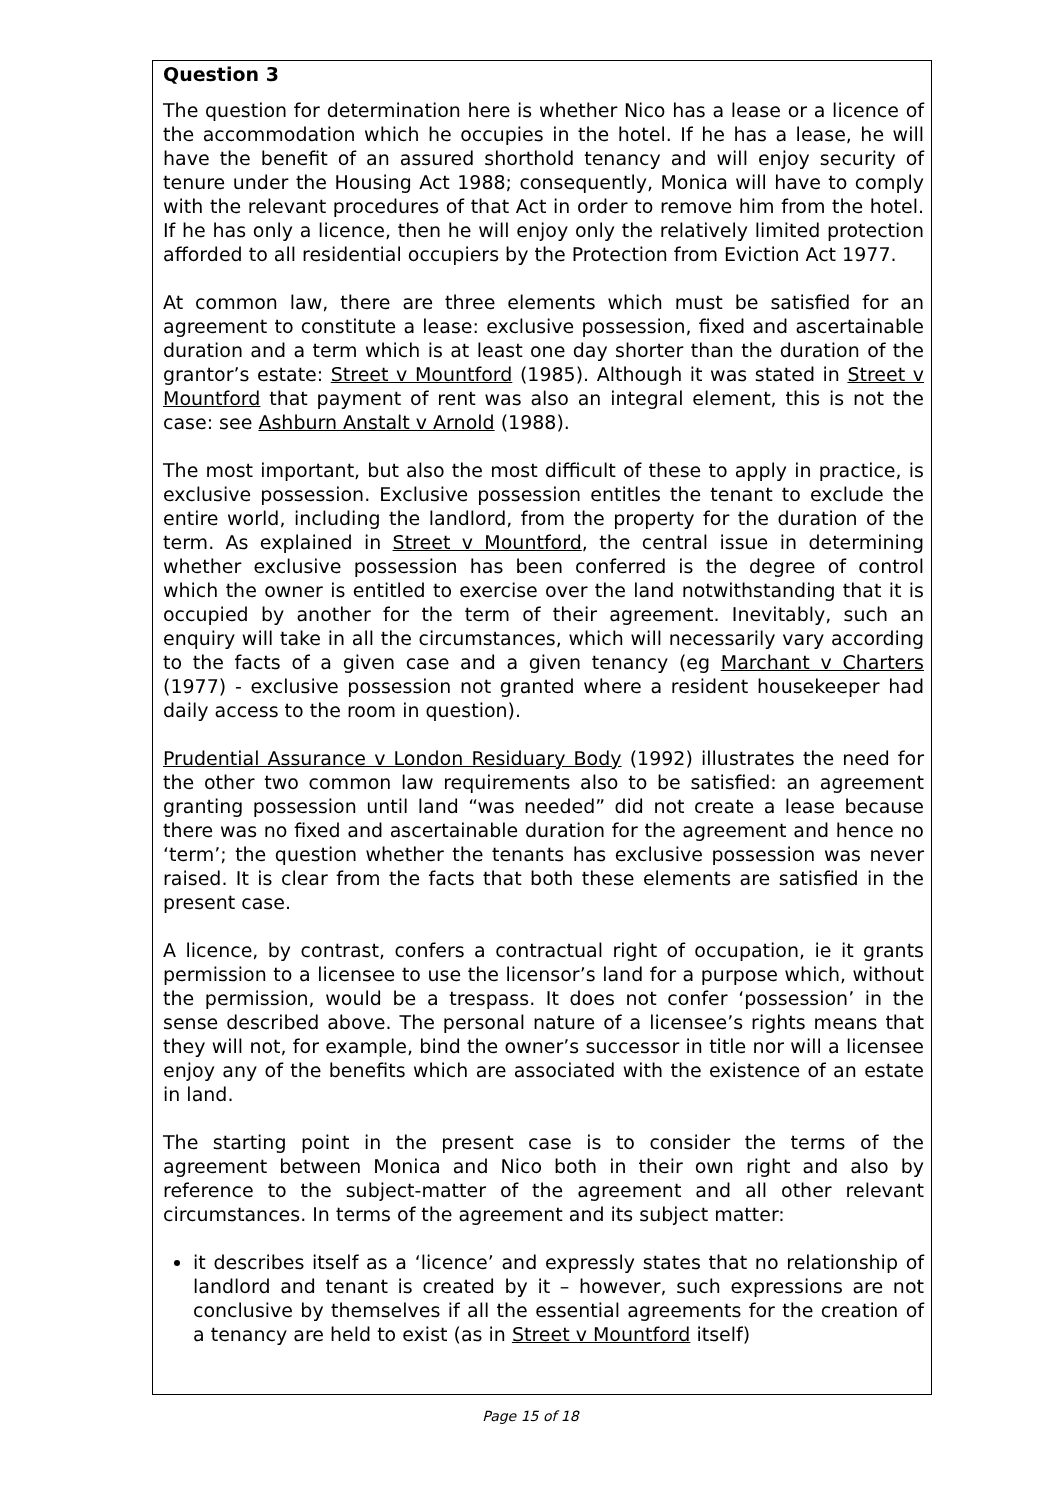Question 3
The question for determination here is whether Nico has a lease or a licence of the accommodation which he occupies in the hotel. If he has a lease, he will have the benefit of an assured shorthold tenancy and will enjoy security of tenure under the Housing Act 1988; consequently, Monica will have to comply with the relevant procedures of that Act in order to remove him from the hotel. If he has only a licence, then he will enjoy only the relatively limited protection afforded to all residential occupiers by the Protection from Eviction Act 1977.
At common law, there are three elements which must be satisfied for an agreement to constitute a lease: exclusive possession, fixed and ascertainable duration and a term which is at least one day shorter than the duration of the grantor’s estate: Street v Mountford (1985). Although it was stated in Street v Mountford that payment of rent was also an integral element, this is not the case: see Ashburn Anstalt v Arnold (1988).
The most important, but also the most difficult of these to apply in practice, is exclusive possession. Exclusive possession entitles the tenant to exclude the entire world, including the landlord, from the property for the duration of the term. As explained in Street v Mountford, the central issue in determining whether exclusive possession has been conferred is the degree of control which the owner is entitled to exercise over the land notwithstanding that it is occupied by another for the term of their agreement. Inevitably, such an enquiry will take in all the circumstances, which will necessarily vary according to the facts of a given case and a given tenancy (eg Marchant v Charters (1977) - exclusive possession not granted where a resident housekeeper had daily access to the room in question).
Prudential Assurance v London Residuary Body (1992) illustrates the need for the other two common law requirements also to be satisfied: an agreement granting possession until land “was needed” did not create a lease because there was no fixed and ascertainable duration for the agreement and hence no ‘term’; the question whether the tenants has exclusive possession was never raised. It is clear from the facts that both these elements are satisfied in the present case.
A licence, by contrast, confers a contractual right of occupation, ie it grants permission to a licensee to use the licensor’s land for a purpose which, without the permission, would be a trespass. It does not confer ‘possession’ in the sense described above. The personal nature of a licensee’s rights means that they will not, for example, bind the owner’s successor in title nor will a licensee enjoy any of the benefits which are associated with the existence of an estate in land.
The starting point in the present case is to consider the terms of the agreement between Monica and Nico both in their own right and also by reference to the subject-matter of the agreement and all other relevant circumstances. In terms of the agreement and its subject matter:
it describes itself as a ‘licence’ and expressly states that no relationship of landlord and tenant is created by it – however, such expressions are not conclusive by themselves if all the essential agreements for the creation of a tenancy are held to exist (as in Street v Mountford itself)
Page 15 of 18